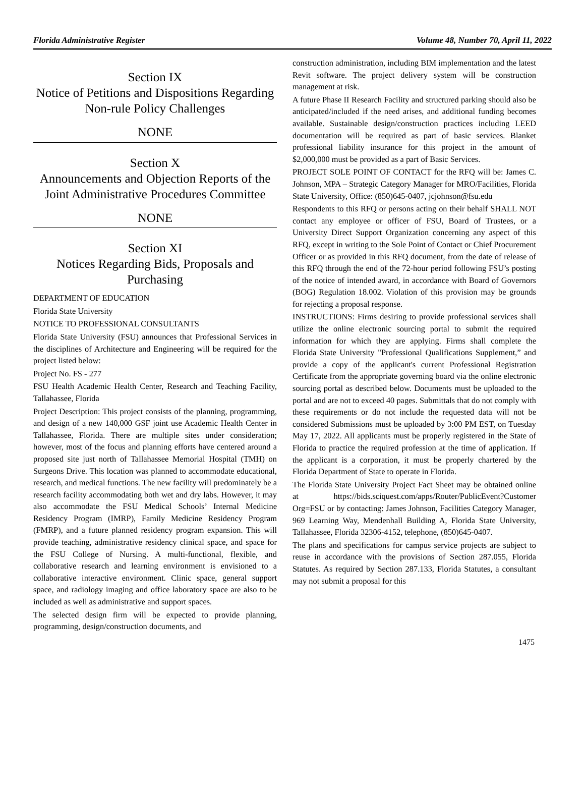Florida Administrative Register Volume 48, Number 70, April 11, 2022
Section IX
Notice of Petitions and Dispositions Regarding Non-rule Policy Challenges
NONE
Section X
Announcements and Objection Reports of the Joint Administrative Procedures Committee
NONE
Section XI
Notices Regarding Bids, Proposals and Purchasing
DEPARTMENT OF EDUCATION
Florida State University
NOTICE TO PROFESSIONAL CONSULTANTS
Florida State University (FSU) announces that Professional Services in the disciplines of Architecture and Engineering will be required for the project listed below:
Project No. FS - 277
FSU Health Academic Health Center, Research and Teaching Facility, Tallahassee, Florida
Project Description: This project consists of the planning, programming, and design of a new 140,000 GSF joint use Academic Health Center in Tallahassee, Florida. There are multiple sites under consideration; however, most of the focus and planning efforts have centered around a proposed site just north of Tallahassee Memorial Hospital (TMH) on Surgeons Drive. This location was planned to accommodate educational, research, and medical functions. The new facility will predominately be a research facility accommodating both wet and dry labs. However, it may also accommodate the FSU Medical Schools’ Internal Medicine Residency Program (IMRP), Family Medicine Residency Program (FMRP), and a future planned residency program expansion. This will provide teaching, administrative residency clinical space, and space for the FSU College of Nursing. A multi-functional, flexible, and collaborative research and learning environment is envisioned to a collaborative interactive environment. Clinic space, general support space, and radiology imaging and office laboratory space are also to be included as well as administrative and support spaces.
The selected design firm will be expected to provide planning, programming, design/construction documents, and
construction administration, including BIM implementation and the latest Revit software. The project delivery system will be construction management at risk.
A future Phase II Research Facility and structured parking should also be anticipated/included if the need arises, and additional funding becomes available. Sustainable design/construction practices including LEED documentation will be required as part of basic services. Blanket professional liability insurance for this project in the amount of $2,000,000 must be provided as a part of Basic Services.
PROJECT SOLE POINT OF CONTACT for the RFQ will be: James C. Johnson, MPA – Strategic Category Manager for MRO/Facilities, Florida State University, Office: (850)645-0407, jcjohnson@fsu.edu
Respondents to this RFQ or persons acting on their behalf SHALL NOT contact any employee or officer of FSU, Board of Trustees, or a University Direct Support Organization concerning any aspect of this RFQ, except in writing to the Sole Point of Contact or Chief Procurement Officer or as provided in this RFQ document, from the date of release of this RFQ through the end of the 72-hour period following FSU’s posting of the notice of intended award, in accordance with Board of Governors (BOG) Regulation 18.002. Violation of this provision may be grounds for rejecting a proposal response.
INSTRUCTIONS: Firms desiring to provide professional services shall utilize the online electronic sourcing portal to submit the required information for which they are applying. Firms shall complete the Florida State University "Professional Qualifications Supplement,” and provide a copy of the applicant's current Professional Registration Certificate from the appropriate governing board via the online electronic sourcing portal as described below. Documents must be uploaded to the portal and are not to exceed 40 pages. Submittals that do not comply with these requirements or do not include the requested data will not be considered Submissions must be uploaded by 3:00 PM EST, on Tuesday May 17, 2022. All applicants must be properly registered in the State of Florida to practice the required profession at the time of application. If the applicant is a corporation, it must be properly chartered by the Florida Department of State to operate in Florida.
The Florida State University Project Fact Sheet may be obtained online at https://bids.sciquest.com/apps/Router/PublicEvent?Customer Org=FSU or by contacting: James Johnson, Facilities Category Manager, 969 Learning Way, Mendenhall Building A, Florida State University, Tallahassee, Florida 32306-4152, telephone, (850)645-0407.
The plans and specifications for campus service projects are subject to reuse in accordance with the provisions of Section 287.055, Florida Statutes. As required by Section 287.133, Florida Statutes, a consultant may not submit a proposal for this
1475